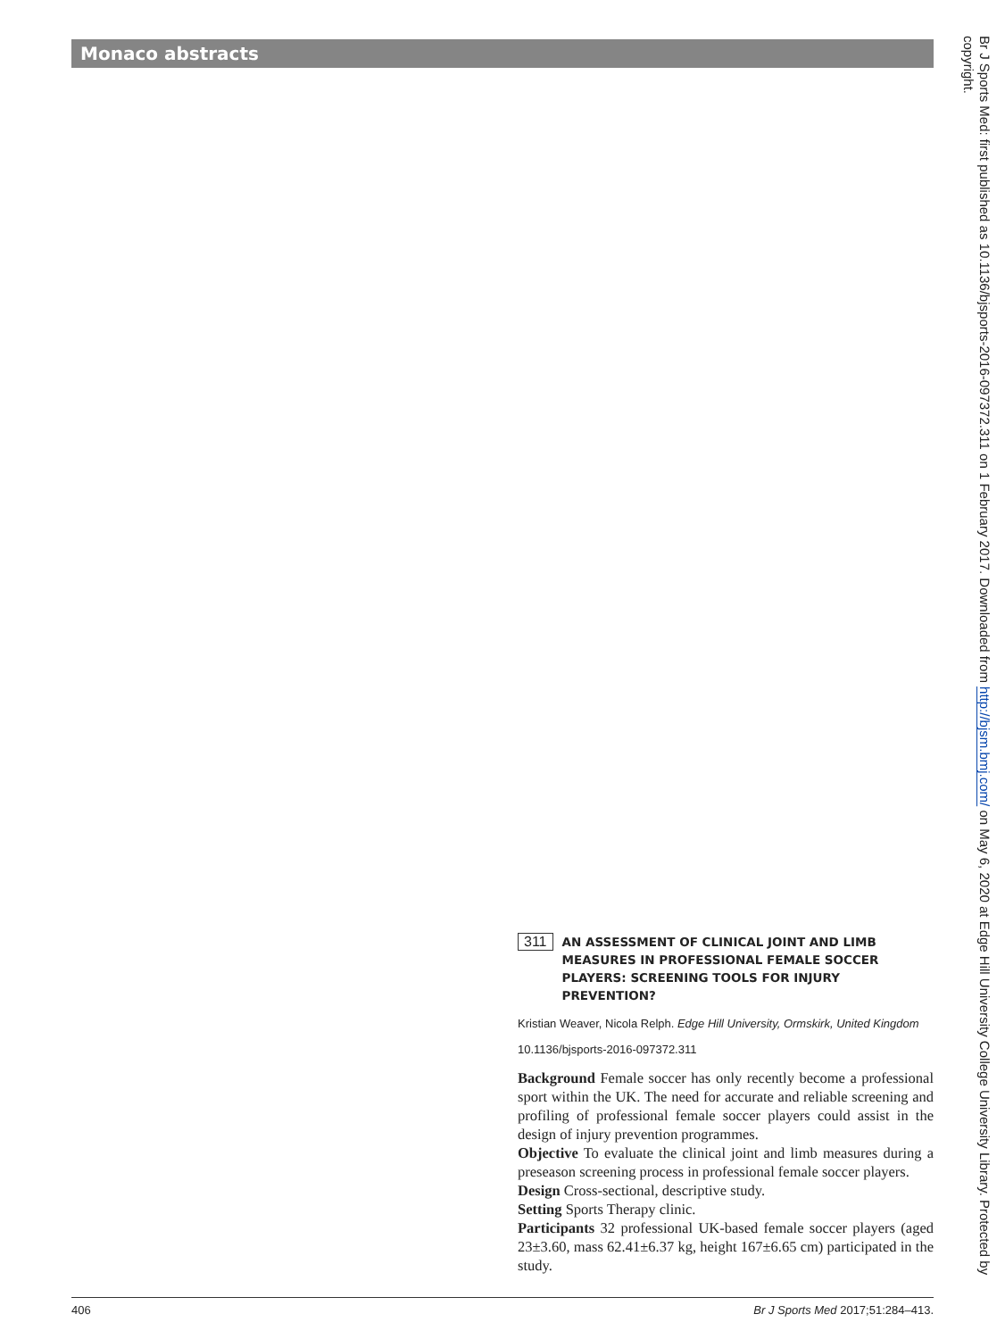Monaco abstracts
Br J Sports Med: first published as 10.1136/bjsports-2016-097372.311 on 1 February 2017. Downloaded from http://bjsm.bmj.com/ on May 6, 2020 at Edge Hill University College University Library. Protected by copyright.
311 AN ASSESSMENT OF CLINICAL JOINT AND LIMB MEASURES IN PROFESSIONAL FEMALE SOCCER PLAYERS: SCREENING TOOLS FOR INJURY PREVENTION?
Kristian Weaver, Nicola Relph. Edge Hill University, Ormskirk, United Kingdom
10.1136/bjsports-2016-097372.311
Background Female soccer has only recently become a professional sport within the UK. The need for accurate and reliable screening and profiling of professional female soccer players could assist in the design of injury prevention programmes.
Objective To evaluate the clinical joint and limb measures during a preseason screening process in professional female soccer players.
Design Cross-sectional, descriptive study.
Setting Sports Therapy clinic.
Participants 32 professional UK-based female soccer players (aged 23±3.60, mass 62.41±6.37 kg, height 167±6.65 cm) participated in the study.
406 Br J Sports Med 2017;51:284–413.